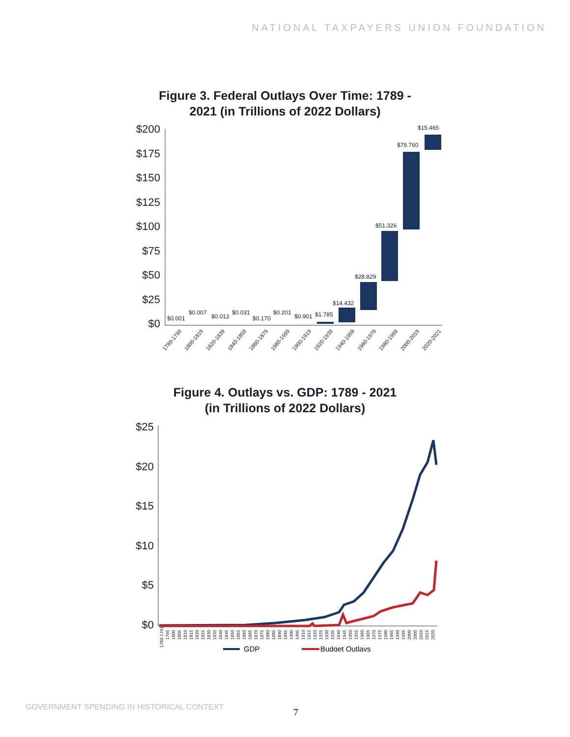NATIONAL TAXPAYERS UNION FOUNDATION
Figure 3. Federal Outlays Over Time: 1789 -
2021 (in Trillions of 2022 Dollars)
$200
$175
$150
$125
$100
$75
$50
$25
$0
$0.001
$0.007
$0.012
$0.031
$0.170
$0.201
$0.901
$1.785
$14.432
$28.829
$51.326
$79.760
$15.465
1789-1799
1800-1819
1820-1839
1840-1859
1860-1879
1980-1999
1900-1919
1920-1939
1940-1959
1960-1979
1980-1999
2000-2019
2020-2021
Figure 4. Outlays vs. GDP: 1789 - 2021
(in Trillions of 2022 Dollars)
$25
$20
$15
$10
$5
$0
1789-1791
1795
1800
1805
1810
1815
1820
1825
1830
1835
1840
1845
1850
1855
1860
1865
1870
1875
1880
1885
1890
1895
1900
1905
1910
1915
1920
1925
1930
1935
1940
1945
1950
1955
1960
1965
1970
1975
1980
1985
1990
1995
2000
2005
2010
2015
2020
GDP
Budget Outlays
GOVERNMENT SPENDING IN HISTORICAL CONTEXT
7